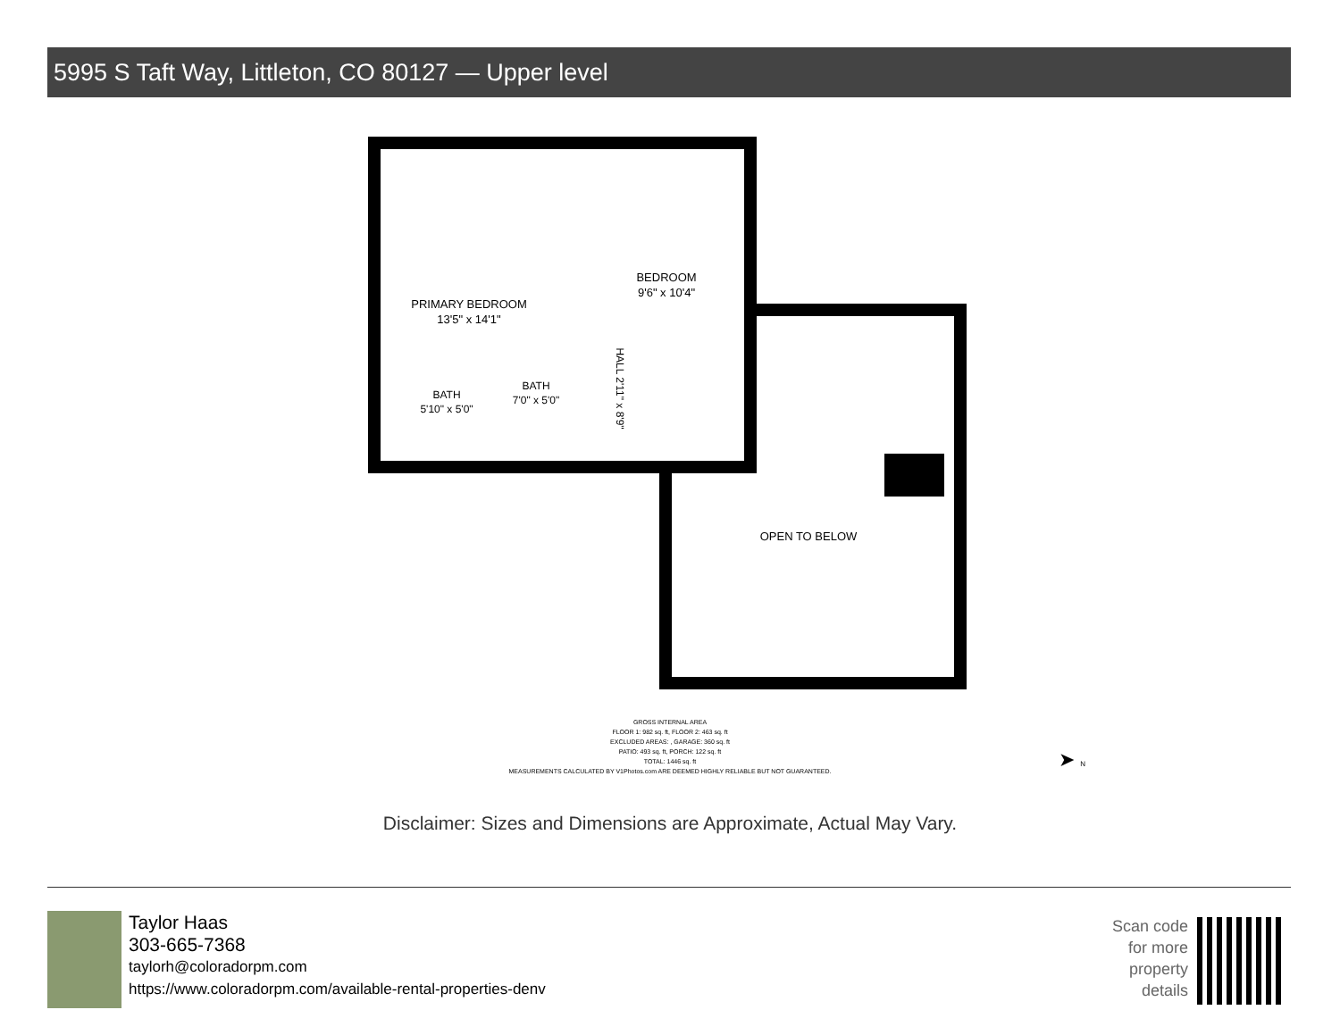5995 S Taft Way, Littleton, CO 80127 — Upper level
PRIMARY BEDROOM
13'5" x 14'1"
BEDROOM
9'6" x 10'4"
BATH
5'10" x 5'0"
BATH
7'0" x 5'0"
HALL 2'11" x 8'9"
OPEN TO BELOW
GROSS INTERNAL AREA
FLOOR 1: 982 sq. ft, FLOOR 2: 463 sq. ft
EXCLUDED AREAS: , GARAGE: 360 sq. ft
PATIO: 493 sq. ft, PORCH: 122 sq. ft
TOTAL: 1446 sq. ft
MEASUREMENTS CALCULATED BY V1Photos.com ARE DEEMED HIGHLY RELIABLE BUT NOT GUARANTEED.
➤ N
Disclaimer: Sizes and Dimensions are Approximate, Actual May Vary.
Taylor Haas
303-665-7368
taylorh@coloradorpm.com
https://www.coloradorpm.com/available-rental-properties-denv
Scan code for more property details